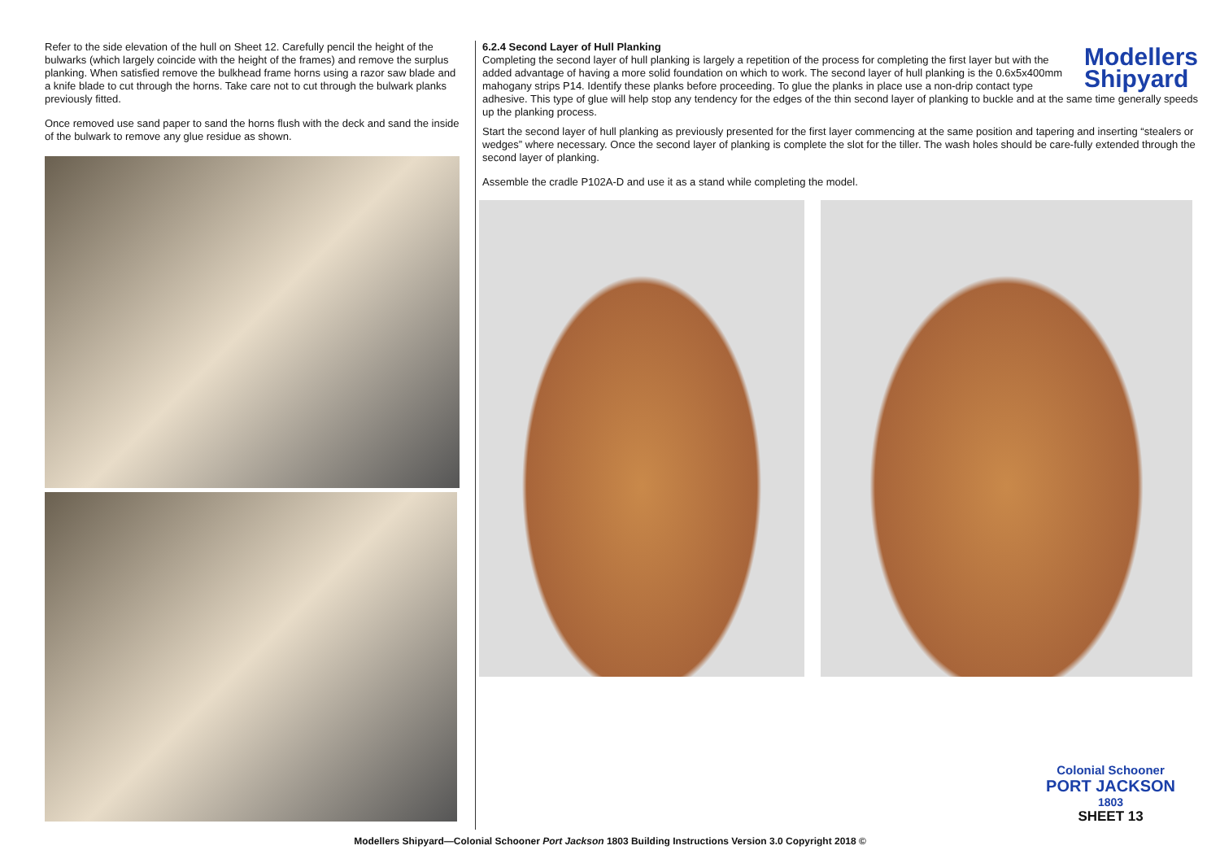Refer to the side elevation of the hull on Sheet 12. Carefully pencil the height of the bulwarks (which largely coincide with the height of the frames) and remove the surplus planking. When satisfied remove the bulkhead frame horns using a razor saw blade and a knife blade to cut through the horns. Take care not to cut through the bulwark planks previously fitted.
Once removed use sand paper to sand the horns flush with the deck and sand the inside of the bulwark to remove any glue residue as shown.
Modellers
Shipyard
6.2.4 Second Layer of Hull Planking
Completing the second layer of hull planking is largely a repetition of the process for completing the first layer but with the added advantage of having a more solid foundation on which to work. The second layer of hull planking is the 0.6x5x400mm mahogany strips P14. Identify these planks before proceeding. To glue the planks in place use a non-drip contact type adhesive. This type of glue will help stop any tendency for the edges of the thin second layer of planking to buckle and at the same time generally speeds up the planking process.
Start the second layer of hull planking as previously presented for the first layer commencing at the same position and tapering and inserting “stealers or wedges” where necessary. Once the second layer of planking is complete the slot for the tiller. The wash holes should be care-fully extended through the second layer of planking.
Assemble the cradle P102A-D and use it as a stand while completing the model.
Colonial Schooner
PORT JACKSON
1803
SHEET 13
Modellers Shipyard—Colonial Schooner Port Jackson 1803 Building Instructions Version 3.0 Copyright 2018 ©